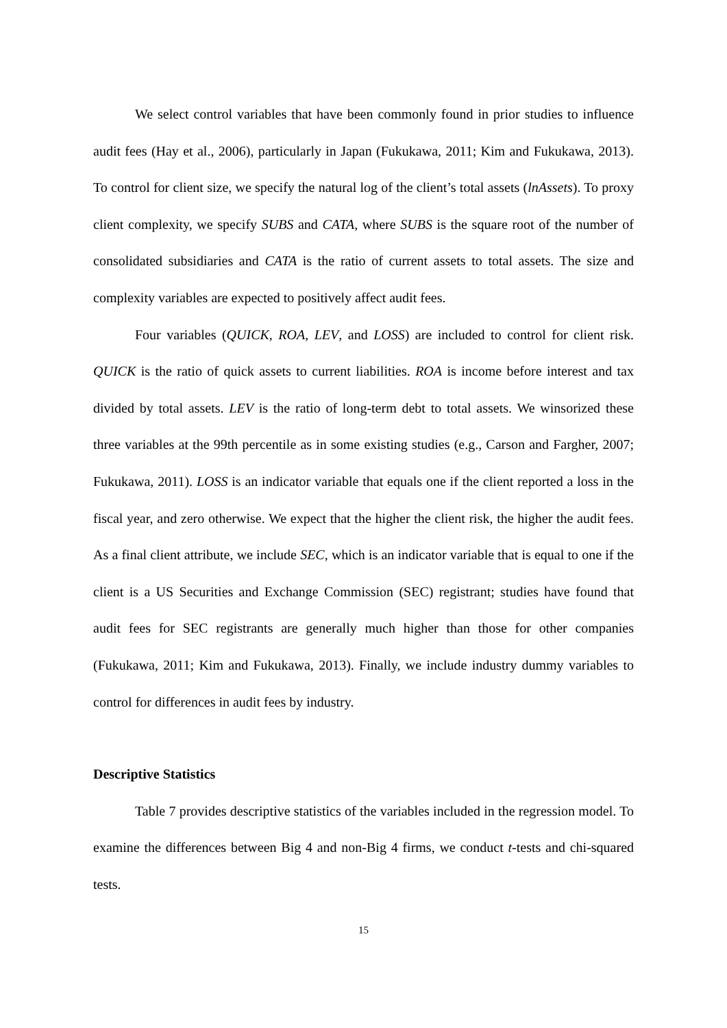We select control variables that have been commonly found in prior studies to influence audit fees (Hay et al., 2006), particularly in Japan (Fukukawa, 2011; Kim and Fukukawa, 2013). To control for client size, we specify the natural log of the client’s total assets (lnAssets). To proxy client complexity, we specify SUBS and CATA, where SUBS is the square root of the number of consolidated subsidiaries and CATA is the ratio of current assets to total assets. The size and complexity variables are expected to positively affect audit fees.
Four variables (QUICK, ROA, LEV, and LOSS) are included to control for client risk. QUICK is the ratio of quick assets to current liabilities. ROA is income before interest and tax divided by total assets. LEV is the ratio of long-term debt to total assets. We winsorized these three variables at the 99th percentile as in some existing studies (e.g., Carson and Fargher, 2007; Fukukawa, 2011). LOSS is an indicator variable that equals one if the client reported a loss in the fiscal year, and zero otherwise. We expect that the higher the client risk, the higher the audit fees. As a final client attribute, we include SEC, which is an indicator variable that is equal to one if the client is a US Securities and Exchange Commission (SEC) registrant; studies have found that audit fees for SEC registrants are generally much higher than those for other companies (Fukukawa, 2011; Kim and Fukukawa, 2013). Finally, we include industry dummy variables to control for differences in audit fees by industry.
Descriptive Statistics
Table 7 provides descriptive statistics of the variables included in the regression model. To examine the differences between Big 4 and non-Big 4 firms, we conduct t-tests and chi-squared tests.
15